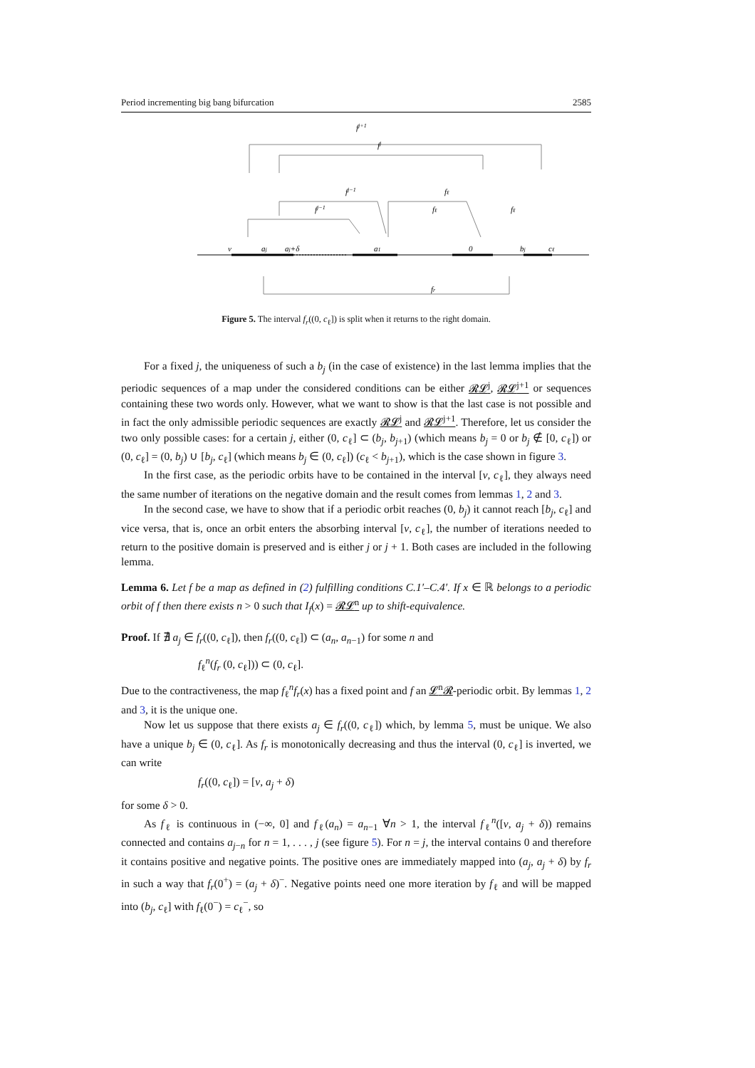Period incrementing big bang bifurcation 2585
fj+1
fj
fj−1
fj−1
fℓ
fℓ
fℓ
ν
aj
aj+δ
a1
0
bj
cℓ
fr
Figure 5. The interval f<sub>r</sub>((0, c<sub>ℓ</sub>]) is split when it returns to the right domain.
For a fixed j, the uniqueness of such a b<sub>j</sub> (in the case of existence) in the last lemma implies that the periodic sequences of a map under the considered conditions can be either 𝓡𝓛<sup>j</sup>, 𝓡𝓛<sup>j+1</sup> or sequences containing these two words only. However, what we want to show is that the last case is not possible and in fact the only admissible periodic sequences are exactly 𝓡𝓛<sup>j</sup> and 𝓡𝓛<sup>j+1</sup>. Therefore, let us consider the two only possible cases: for a certain j, either (0, c<sub>ℓ</sub>] ⊂ (b<sub>j</sub>, b<sub>j+1</sub>) (which means b<sub>j</sub> = 0 or b<sub>j</sub> ∉ [0, c<sub>ℓ</sub>]) or (0, c<sub>ℓ</sub>] = (0, b<sub>j</sub>) ∪ [b<sub>j</sub>, c<sub>ℓ</sub>] (which means b<sub>j</sub> ∈ (0, c<sub>ℓ</sub>]) (c<sub>ℓ</sub> < b<sub>j+1</sub>), which is the case shown in figure 3.
In the first case, as the periodic orbits have to be contained in the interval [ν, c<sub>ℓ</sub>], they always need the same number of iterations on the negative domain and the result comes from lemmas 1, 2 and 3.
In the second case, we have to show that if a periodic orbit reaches (0, b<sub>j</sub>) it cannot reach [b<sub>j</sub>, c<sub>ℓ</sub>] and vice versa, that is, once an orbit enters the absorbing interval [ν, c<sub>ℓ</sub>], the number of iterations needed to return to the positive domain is preserved and is either j or j + 1. Both cases are included in the following lemma.
Lemma 6. Let f be a map as defined in (2) fulfilling conditions C.1′–C.4′. If x ∈ ℝ belongs to a periodic orbit of f then there exists n > 0 such that I<sub>f</sub>(x) = 𝓡𝓛<sup>n</sup> up to shift-equivalence.
Proof. If ∄ a<sub>j</sub> ∈ f<sub>r</sub>((0, c<sub>ℓ</sub>]), then f<sub>r</sub>((0, c<sub>ℓ</sub>]) ⊂ (a<sub>n</sub>, a<sub>n−1</sub>) for some n and
f<sub>ℓ</sub><sup>n</sup>(f<sub>r</sub> (0, c<sub>ℓ</sub>])) ⊂ (0, c<sub>ℓ</sub>].
Due to the contractiveness, the map f<sub>ℓ</sub><sup>n</sup>f<sub>r</sub>(x) has a fixed point and f an 𝓛<sup>n</sup>𝓡-periodic orbit. By lemmas 1, 2 and 3, it is the unique one.
Now let us suppose that there exists a<sub>j</sub> ∈ f<sub>r</sub>((0, c<sub>ℓ</sub>]) which, by lemma 5, must be unique. We also have a unique b<sub>j</sub> ∈ (0, c<sub>ℓ</sub>]. As f<sub>r</sub> is monotonically decreasing and thus the interval (0, c<sub>ℓ</sub>] is inverted, we can write
f<sub>r</sub>((0, c<sub>ℓ</sub>]) = [ν, a<sub>j</sub> + δ)
for some δ > 0.
As f<sub>ℓ</sub> is continuous in (−∞, 0] and f<sub>ℓ</sub>(a<sub>n</sub>) = a<sub>n−1</sub> ∀n > 1, the interval f<sub>ℓ</sub><sup>n</sup>([ν, a<sub>j</sub> + δ)) remains connected and contains a<sub>j−n</sub> for n = 1, . . . , j (see figure 5). For n = j, the interval contains 0 and therefore it contains positive and negative points. The positive ones are immediately mapped into (a<sub>j</sub>, a<sub>j</sub> + δ) by f<sub>r</sub> in such a way that f<sub>r</sub>(0<sup>+</sup>) = (a<sub>j</sub> + δ)<sup>−</sup>. Negative points need one more iteration by f<sub>ℓ</sub> and will be mapped into (b<sub>j</sub>, c<sub>ℓ</sub>] with f<sub>ℓ</sub>(0<sup>−</sup>) = c<sub>ℓ</sub><sup>−</sup>, so